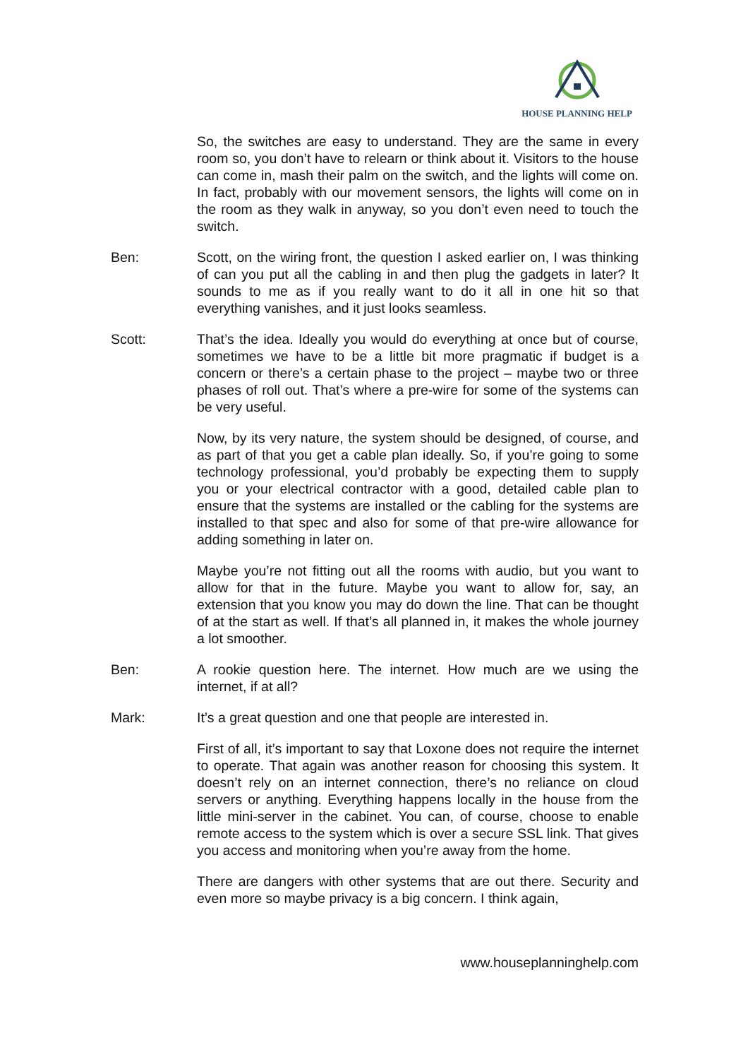HOUSE PLANNING HELP
So, the switches are easy to understand. They are the same in every room so, you don’t have to relearn or think about it. Visitors to the house can come in, mash their palm on the switch, and the lights will come on. In fact, probably with our movement sensors, the lights will come on in the room as they walk in anyway, so you don’t even need to touch the switch.
Ben: Scott, on the wiring front, the question I asked earlier on, I was thinking of can you put all the cabling in and then plug the gadgets in later? It sounds to me as if you really want to do it all in one hit so that everything vanishes, and it just looks seamless.
Scott: That’s the idea. Ideally you would do everything at once but of course, sometimes we have to be a little bit more pragmatic if budget is a concern or there’s a certain phase to the project – maybe two or three phases of roll out. That’s where a pre-wire for some of the systems can be very useful.
Now, by its very nature, the system should be designed, of course, and as part of that you get a cable plan ideally. So, if you’re going to some technology professional, you’d probably be expecting them to supply you or your electrical contractor with a good, detailed cable plan to ensure that the systems are installed or the cabling for the systems are installed to that spec and also for some of that pre-wire allowance for adding something in later on.
Maybe you’re not fitting out all the rooms with audio, but you want to allow for that in the future. Maybe you want to allow for, say, an extension that you know you may do down the line. That can be thought of at the start as well. If that’s all planned in, it makes the whole journey a lot smoother.
Ben: A rookie question here. The internet. How much are we using the internet, if at all?
Mark: It’s a great question and one that people are interested in.
First of all, it’s important to say that Loxone does not require the internet to operate. That again was another reason for choosing this system. It doesn’t rely on an internet connection, there’s no reliance on cloud servers or anything. Everything happens locally in the house from the little mini-server in the cabinet. You can, of course, choose to enable remote access to the system which is over a secure SSL link. That gives you access and monitoring when you’re away from the home.
There are dangers with other systems that are out there. Security and even more so maybe privacy is a big concern. I think again,
www.houseplanninghelp.com